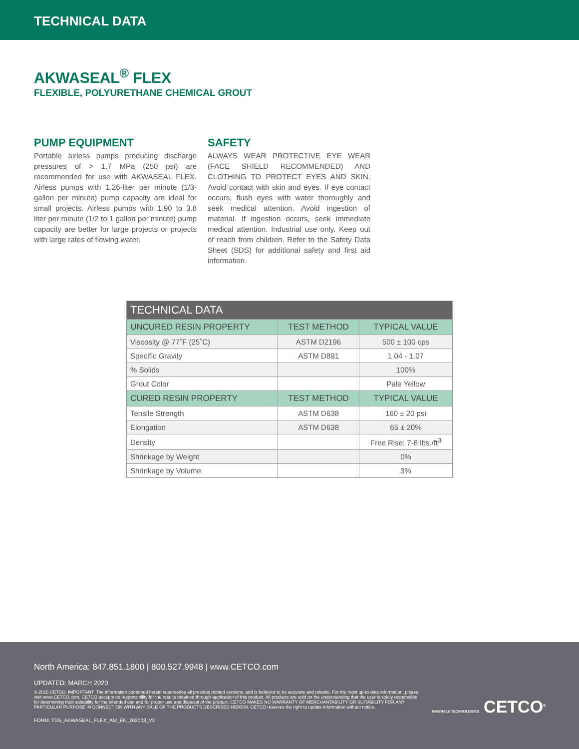TECHNICAL DATA
AKWASEAL<sup>®</sup> FLEX
FLEXIBLE, POLYURETHANE CHEMICAL GROUT
PUMP EQUIPMENT
Portable airless pumps producing discharge pressures of > 1.7 MPa (250 psi) are recommended for use with AKWASEAL FLEX. Airless pumps with 1.26-liter per minute (1/3-gallon per minute) pump capacity are ideal for small projects. Airless pumps with 1.90 to 3.8 liter per minute (1/2 to 1 gallon per minute) pump capacity are better for large projects or projects with large rates of flowing water.
SAFETY
ALWAYS WEAR PROTECTIVE EYE WEAR (FACE SHIELD RECOMMENDED) AND CLOTHING TO PROTECT EYES AND SKIN. Avoid contact with skin and eyes. If eye contact occurs, flush eyes with water thoroughly and seek medical attention. Avoid ingestion of material. If ingestion occurs, seek immediate medical attention. Industrial use only. Keep out of reach from children. Refer to the Safety Data Sheet (SDS) for additional safety and first aid information.
| TECHNICAL DATA | | |
| --- | --- | --- |
| UNCURED RESIN PROPERTY | TEST METHOD | TYPICAL VALUE |
| Viscosity @ 77˚F (25˚C) | ASTM D2196 | 500 ± 100 cps |
| Specific Gravity | ASTM D891 | 1.04 - 1.07 |
| % Solids | | 100% |
| Grout Color | | Pale Yellow |
| CURED RESIN PROPERTY | TEST METHOD | TYPICAL VALUE |
| Tensile Strength | ASTM D638 | 160 ± 20 psi |
| Elongation | ASTM D638 | 65 ± 20% |
| Density | | Free Rise: 7-8 lbs./ft<sup>3</sup> |
| Shrinkage by Weight | | 0% |
| Shrinkage by Volume | | 3% |
North America: 847.851.1800 | 800.527.9948 | www.CETCO.com
UPDATED: MARCH 2020
© 2015 CETCO. IMPORTANT: The information contained herein supersedes all previous printed versions, and is believed to be accurate and reliable. For the most up-to-date information, please visit www.CETCO.com. CETCO accepts no responsibility for the results obtained through application of this product. All products are sold on the understanding that the user is solely responsible for determining their suitability for the intended use and for proper use and disposal of the product. CETCO MAKES NO WARRANTY OF MERCHANTABILITY OR SUITABILITY FOR ANY PARTICULAR PURPOSE IN CONNECTION WITH ANY SALE OF THE PRODUCTS DESCRIBED HEREIN. CETCO reserves the right to update information without notice.
FORM: TDS_AKWASEAL_FLEX_AM_EN_202003_V2
MINERALS TECHNOLOGIES CETCO<sup>®</sup>